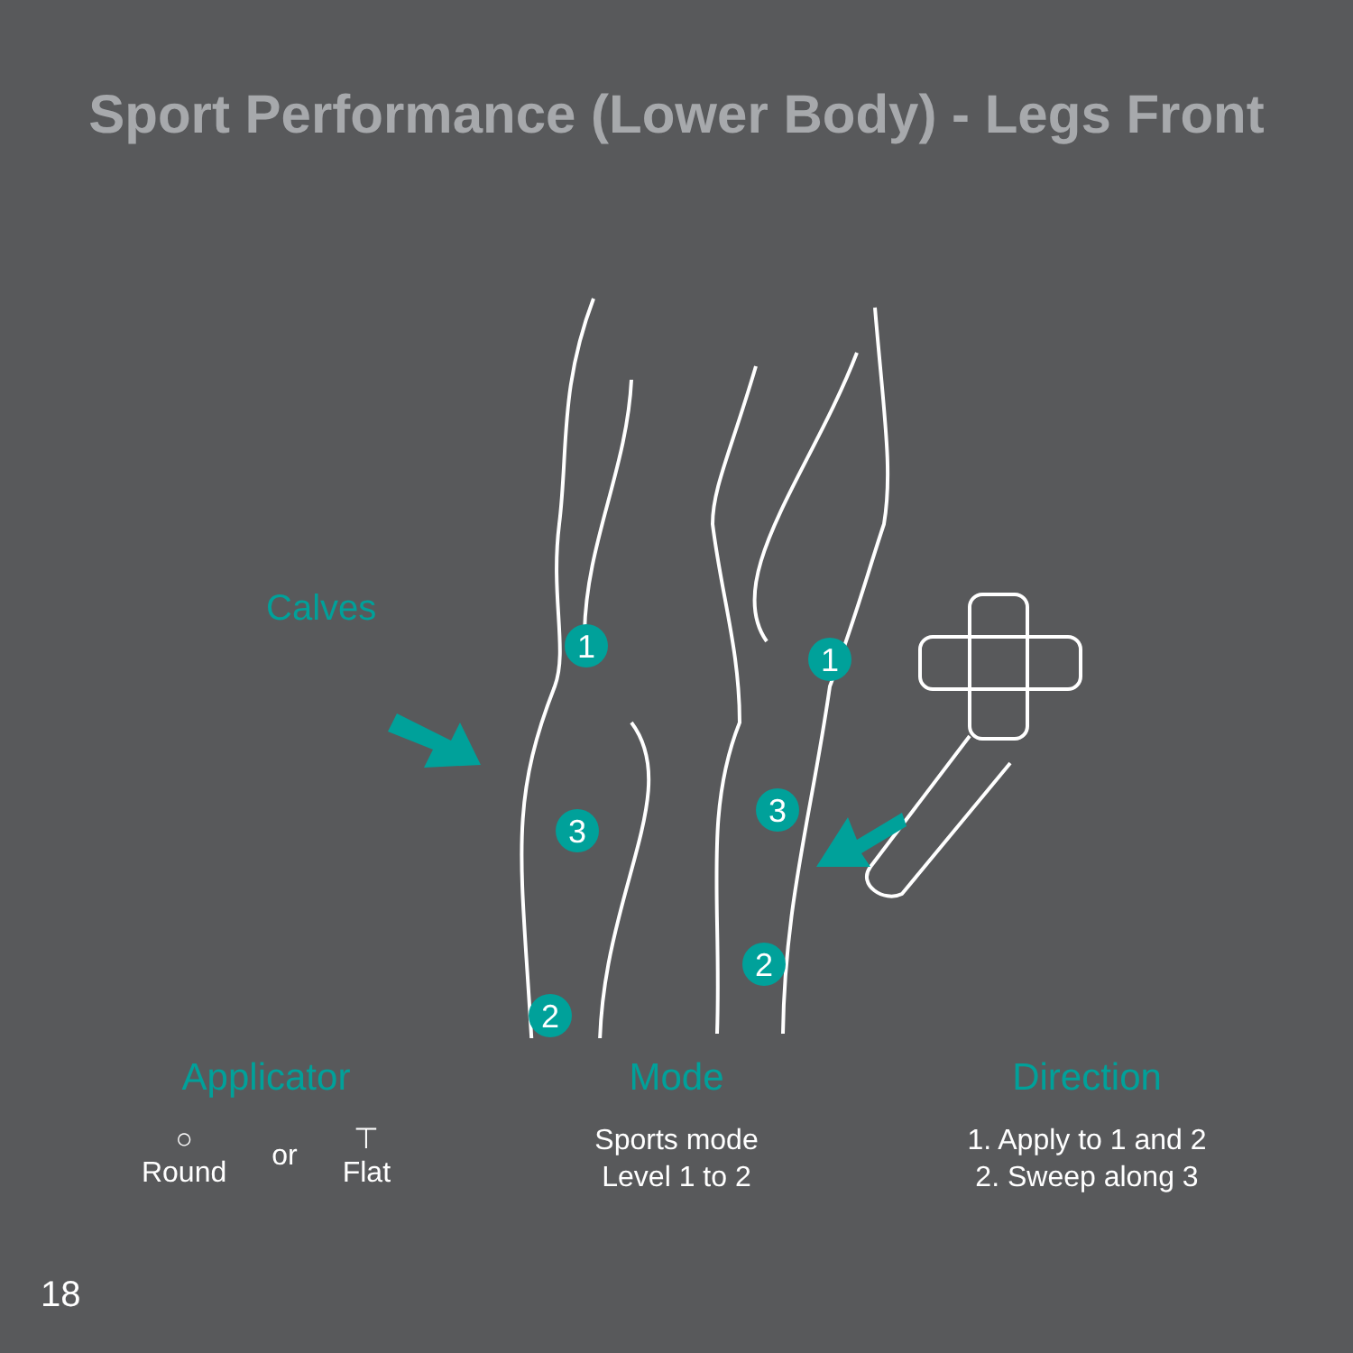Sport Performance (Lower Body) - Legs Front
Calves
1
3
2
1
3
2
Applicator
○
Round
or
⊤
Flat
Mode
Sports mode
Level 1 to 2
Direction
1. Apply to 1 and 2
2. Sweep along 3
18